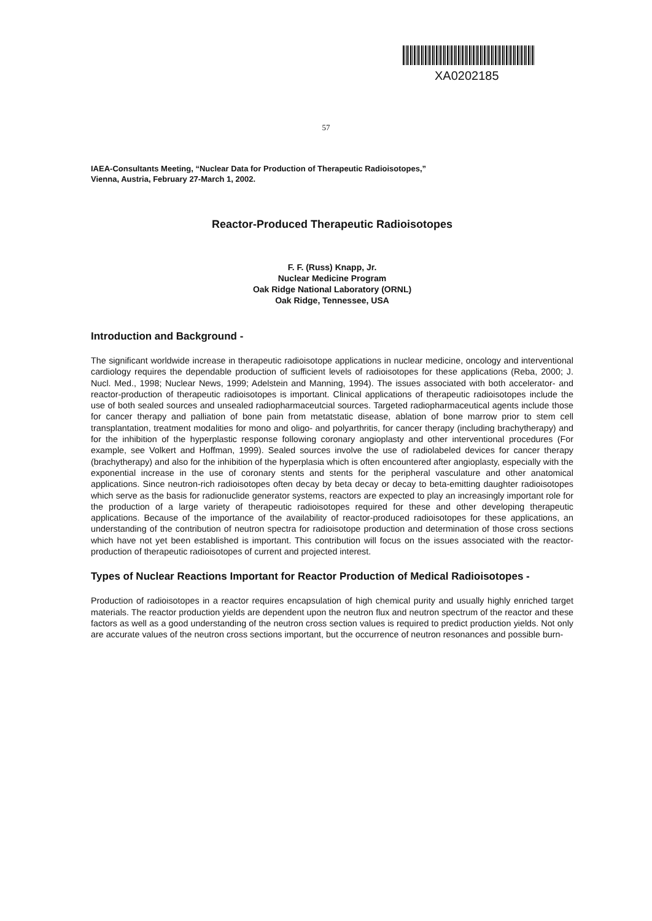XA0202185
57
IAEA-Consultants Meeting, “Nuclear Data for Production of Therapeutic Radioisotopes,”
Vienna, Austria, February 27-March 1, 2002.
Reactor-Produced Therapeutic Radioisotopes
F. F. (Russ) Knapp, Jr.
Nuclear Medicine Program
Oak Ridge National Laboratory (ORNL)
Oak Ridge, Tennessee, USA
Introduction and Background -
The significant worldwide increase in therapeutic radioisotope applications in nuclear medicine, oncology and interventional cardiology requires the dependable production of sufficient levels of radioisotopes for these applications (Reba, 2000; J. Nucl. Med., 1998; Nuclear News, 1999; Adelstein and Manning, 1994). The issues associated with both accelerator- and reactor-production of therapeutic radioisotopes is important. Clinical applications of therapeutic radioisotopes include the use of both sealed sources and unsealed radiopharmaceutcial sources. Targeted radiopharmaceutical agents include those for cancer therapy and palliation of bone pain from metatstatic disease, ablation of bone marrow prior to stem cell transplantation, treatment modalities for mono and oligo- and polyarthritis, for cancer therapy (including brachytherapy) and for the inhibition of the hyperplastic response following coronary angioplasty and other interventional procedures (For example, see Volkert and Hoffman, 1999). Sealed sources involve the use of radiolabeled devices for cancer therapy (brachytherapy) and also for the inhibition of the hyperplasia which is often encountered after angioplasty, especially with the exponential increase in the use of coronary stents and stents for the peripheral vasculature and other anatomical applications. Since neutron-rich radioisotopes often decay by beta decay or decay to beta-emitting daughter radioisotopes which serve as the basis for radionuclide generator systems, reactors are expected to play an increasingly important role for the production of a large variety of therapeutic radioisotopes required for these and other developing therapeutic applications. Because of the importance of the availability of reactor-produced radioisotopes for these applications, an understanding of the contribution of neutron spectra for radioisotope production and determination of those cross sections which have not yet been established is important. This contribution will focus on the issues associated with the reactor-production of therapeutic radioisotopes of current and projected interest.
Types of Nuclear Reactions Important for Reactor Production of Medical Radioisotopes -
Production of radioisotopes in a reactor requires encapsulation of high chemical purity and usually highly enriched target materials. The reactor production yields are dependent upon the neutron flux and neutron spectrum of the reactor and these factors as well as a good understanding of the neutron cross section values is required to predict production yields. Not only are accurate values of the neutron cross sections important, but the occurrence of neutron resonances and possible burn-